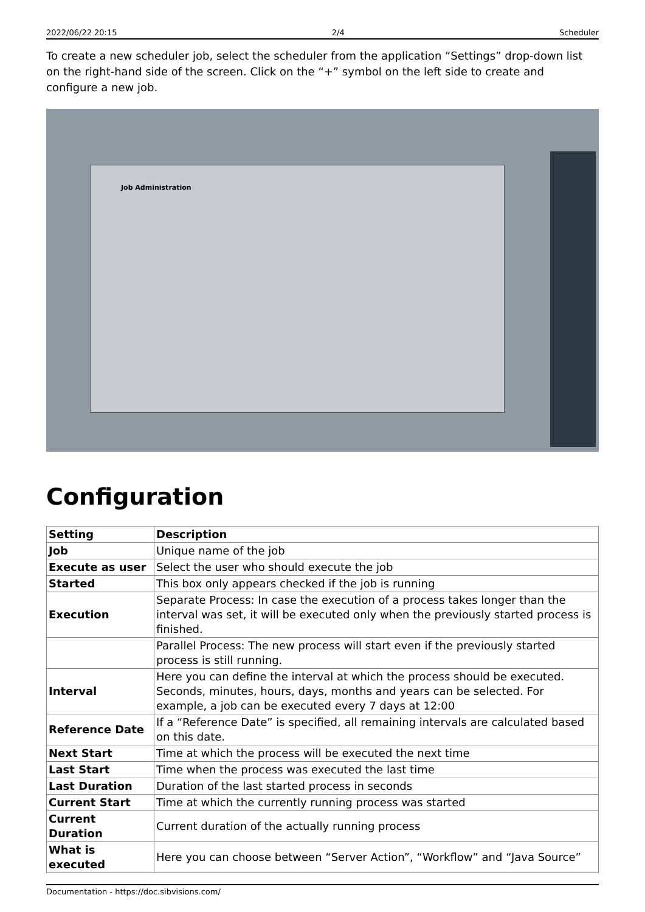2022/06/22 20:15 2/4 Scheduler
To create a new scheduler job, select the scheduler from the application “Settings” drop-down list on the right-hand side of the screen. Click on the “+” symbol on the left side to create and configure a new job.
Job Administration
Configuration
| Setting | Description |
| --- | --- |
| Job | Unique name of the job |
| Execute as user | Select the user who should execute the job |
| Started | This box only appears checked if the job is running |
| Execution | Separate Process: In case the execution of a process takes longer than the interval was set, it will be executed only when the previously started process is finished. |
| | Parallel Process: The new process will start even if the previously started process is still running. |
| Interval | Here you can define the interval at which the process should be executed. Seconds, minutes, hours, days, months and years can be selected. For example, a job can be executed every 7 days at 12:00 |
| Reference Date | If a “Reference Date” is specified, all remaining intervals are calculated based on this date. |
| Next Start | Time at which the process will be executed the next time |
| Last Start | Time when the process was executed the last time |
| Last Duration | Duration of the last started process in seconds |
| Current Start | Time at which the currently running process was started |
| Current Duration | Current duration of the actually running process |
| What is executed | Here you can choose between “Server Action”, “Workflow” and “Java Source” |
Documentation - https://doc.sibvisions.com/